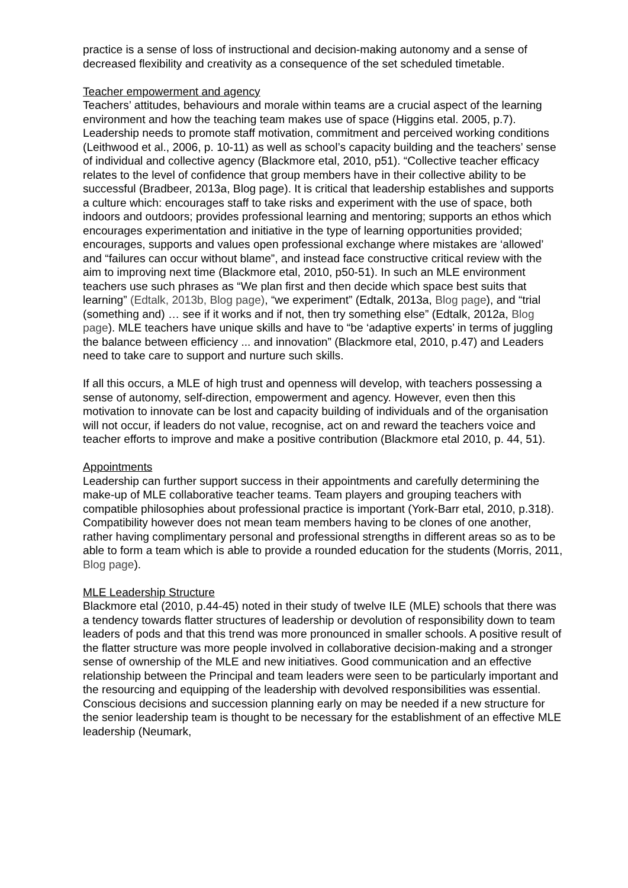practice is a sense of loss of instructional and decision-making autonomy and a sense of decreased flexibility and creativity as a consequence of the set scheduled timetable.
Teacher empowerment and agency
Teachers’ attitudes, behaviours and morale within teams are a crucial aspect of the learning environment and how the teaching team makes use of space (Higgins etal. 2005, p.7). Leadership needs to promote staff motivation, commitment and perceived working conditions (Leithwood et al., 2006, p. 10-11) as well as school’s capacity building and the teachers’ sense of individual and collective agency (Blackmore etal, 2010, p51). “Collective teacher efficacy relates to the level of confidence that group members have in their collective ability to be successful (Bradbeer, 2013a, Blog page). It is critical that leadership establishes and supports a culture which: encourages staff to take risks and experiment with the use of space, both indoors and outdoors; provides professional learning and mentoring; supports an ethos which encourages experimentation and initiative in the type of learning opportunities provided; encourages, supports and values open professional exchange where mistakes are ‘allowed’ and “failures can occur without blame”, and instead face constructive critical review with the aim to improving next time (Blackmore etal, 2010, p50-51). In such an MLE environment teachers use such phrases as “We plan first and then decide which space best suits that learning” (Edtalk, 2013b, Blog page), “we experiment” (Edtalk, 2013a, Blog page), and “trial (something and) … see if it works and if not, then try something else” (Edtalk, 2012a, Blog page). MLE teachers have unique skills and have to “be ‘adaptive experts’ in terms of juggling the balance between efficiency ... and innovation” (Blackmore etal, 2010, p.47) and Leaders need to take care to support and nurture such skills.
If all this occurs, a MLE of high trust and openness will develop, with teachers possessing a sense of autonomy, self-direction, empowerment and agency. However, even then this motivation to innovate can be lost and capacity building of individuals and of the organisation will not occur, if leaders do not value, recognise, act on and reward the teachers voice and teacher efforts to improve and make a positive contribution (Blackmore etal 2010, p. 44, 51).
Appointments
Leadership can further support success in their appointments and carefully determining the make-up of MLE collaborative teacher teams. Team players and grouping teachers with compatible philosophies about professional practice is important (York-Barr etal, 2010, p.318). Compatibility however does not mean team members having to be clones of one another, rather having complimentary personal and professional strengths in different areas so as to be able to form a team which is able to provide a rounded education for the students (Morris, 2011, Blog page).
MLE Leadership Structure
Blackmore etal (2010, p.44-45) noted in their study of twelve ILE (MLE) schools that there was a tendency towards flatter structures of leadership or devolution of responsibility down to team leaders of pods and that this trend was more pronounced in smaller schools. A positive result of the flatter structure was more people involved in collaborative decision-making and a stronger sense of ownership of the MLE and new initiatives. Good communication and an effective relationship between the Principal and team leaders were seen to be particularly important and the resourcing and equipping of the leadership with devolved responsibilities was essential. Conscious decisions and succession planning early on may be needed if a new structure for the senior leadership team is thought to be necessary for the establishment of an effective MLE leadership (Neumark,